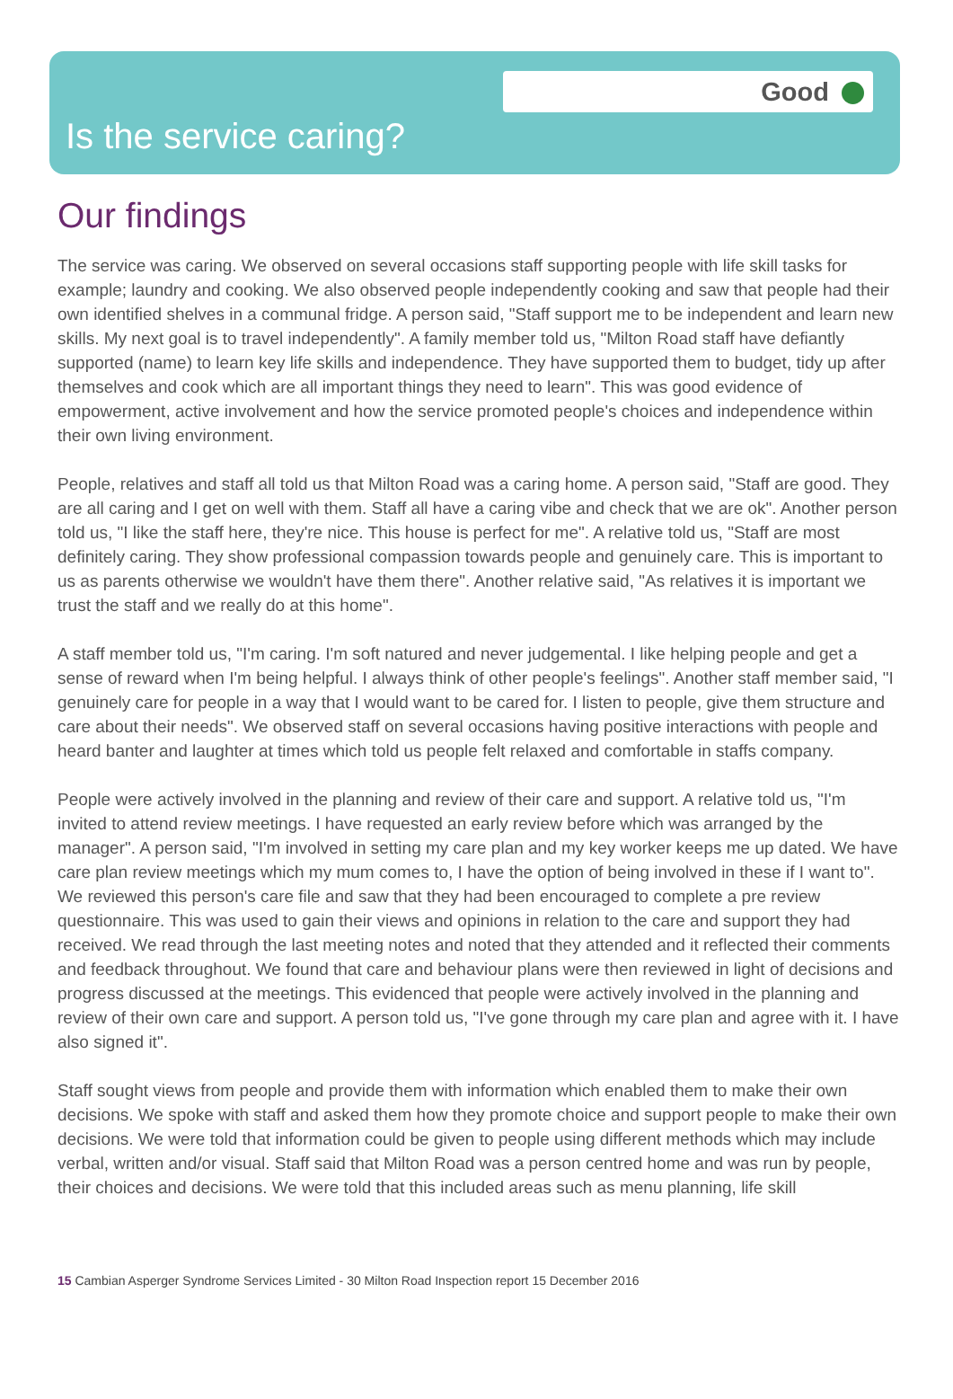Good
Is the service caring?
Our findings
The service was caring. We observed on several occasions staff supporting people with life skill tasks for example; laundry and cooking. We also observed people independently cooking and saw that people had their own identified shelves in a communal fridge. A person said, "Staff support me to be independent and learn new skills. My next goal is to travel independently". A family member told us, "Milton Road staff have defiantly supported (name) to learn key life skills and independence. They have supported them to budget, tidy up after themselves and cook which are all important things they need to learn". This was good evidence of empowerment, active involvement and how the service promoted people's choices and independence within their own living environment.
People, relatives and staff all told us that Milton Road was a caring home. A person said, "Staff are good. They are all caring and I get on well with them. Staff all have a caring vibe and check that we are ok". Another person told us, "I like the staff here, they're nice. This house is perfect for me". A relative told us, "Staff are most definitely caring. They show professional compassion towards people and genuinely care. This is important to us as parents otherwise we wouldn't have them there". Another relative said, "As relatives it is important we trust the staff and we really do at this home".
A staff member told us, "I'm caring. I'm soft natured and never judgemental. I like helping people and get a sense of reward when I'm being helpful. I always think of other people's feelings". Another staff member said, "I genuinely care for people in a way that I would want to be cared for. I listen to people, give them structure and care about their needs". We observed staff on several occasions having positive interactions with people and heard banter and laughter at times which told us people felt relaxed and comfortable in staffs company.
People were actively involved in the planning and review of their care and support. A relative told us, "I'm invited to attend review meetings. I have requested an early review before which was arranged by the manager". A person said, "I'm involved in setting my care plan and my key worker keeps me up dated. We have care plan review meetings which my mum comes to, I have the option of being involved in these if I want to". We reviewed this person's care file and saw that they had been encouraged to complete a pre review questionnaire. This was used to gain their views and opinions in relation to the care and support they had received. We read through the last meeting notes and noted that they attended and it reflected their comments and feedback throughout. We found that care and behaviour plans were then reviewed in light of decisions and progress discussed at the meetings. This evidenced that people were actively involved in the planning and review of their own care and support. A person told us, "I've gone through my care plan and agree with it. I have also signed it".
Staff sought views from people and provide them with information which enabled them to make their own decisions. We spoke with staff and asked them how they promote choice and support people to make their own decisions. We were told that information could be given to people using different methods which may include verbal, written and/or visual. Staff said that Milton Road was a person centred home and was run by people, their choices and decisions. We were told that this included areas such as menu planning, life skill
15 Cambian Asperger Syndrome Services Limited - 30 Milton Road Inspection report 15 December 2016